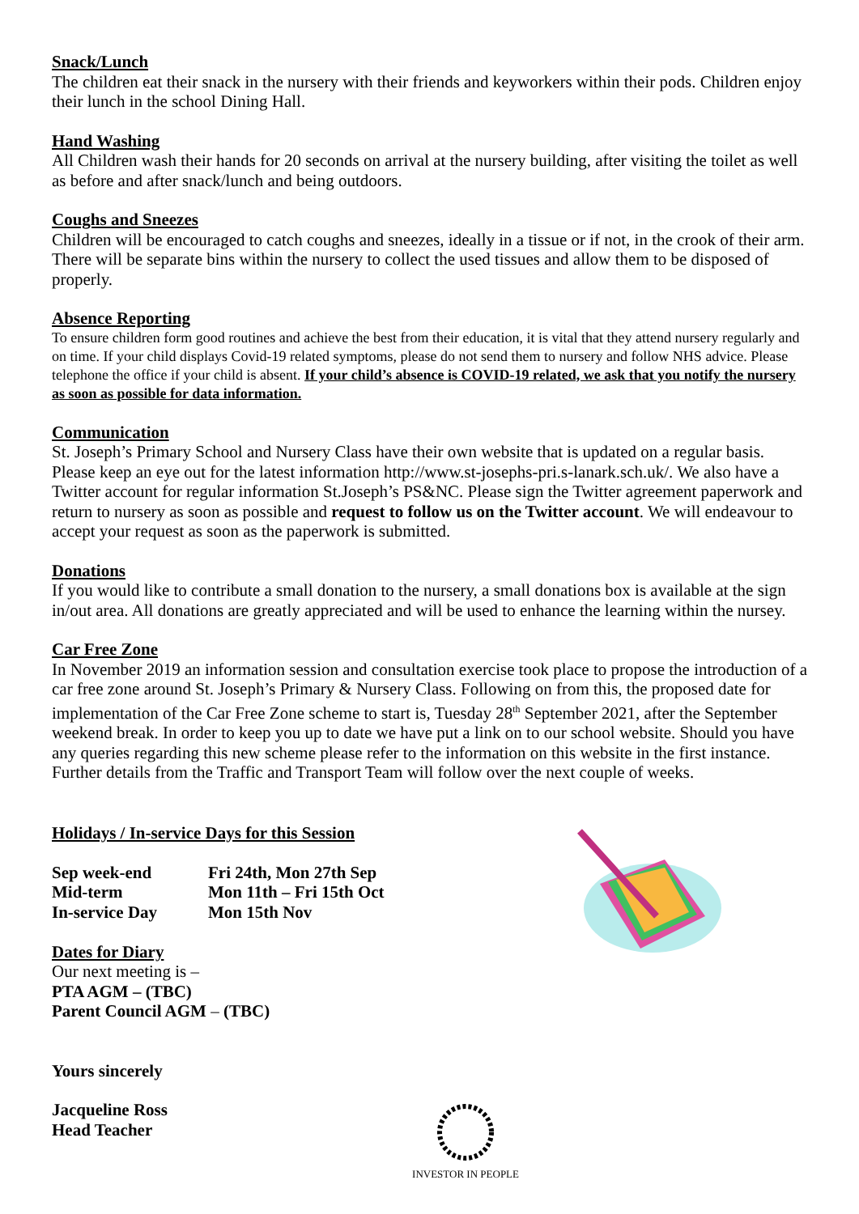Snack/Lunch
The children eat their snack in the nursery with their friends and keyworkers within their pods. Children enjoy their lunch in the school Dining Hall.
Hand Washing
All Children wash their hands for 20 seconds on arrival at the nursery building, after visiting the toilet as well as before and after snack/lunch and being outdoors.
Coughs and Sneezes
Children will be encouraged to catch coughs and sneezes, ideally in a tissue or if not, in the crook of their arm. There will be separate bins within the nursery to collect the used tissues and allow them to be disposed of properly.
Absence Reporting
To ensure children form good routines and achieve the best from their education, it is vital that they attend nursery regularly and on time. If your child displays Covid-19 related symptoms, please do not send them to nursery and follow NHS advice. Please telephone the office if your child is absent. If your child’s absence is COVID-19 related, we ask that you notify the nursery as soon as possible for data information.
Communication
St. Joseph’s Primary School and Nursery Class have their own website that is updated on a regular basis. Please keep an eye out for the latest information http://www.st-josephs-pri.s-lanark.sch.uk/. We also have a Twitter account for regular information St.Joseph’s PS&NC. Please sign the Twitter agreement paperwork and return to nursery as soon as possible and request to follow us on the Twitter account. We will endeavour to accept your request as soon as the paperwork is submitted.
Donations
If you would like to contribute a small donation to the nursery, a small donations box is available at the sign in/out area. All donations are greatly appreciated and will be used to enhance the learning within the nursey.
Car Free Zone
In November 2019 an information session and consultation exercise took place to propose the introduction of a car free zone around St. Joseph’s Primary & Nursery Class. Following on from this, the proposed date for implementation of the Car Free Zone scheme to start is, Tuesday 28<sup>th</sup> September 2021, after the September weekend break. In order to keep you up to date we have put a link on to our school website. Should you have any queries regarding this new scheme please refer to the information on this website in the first instance. Further details from the Traffic and Transport Team will follow over the next couple of weeks.
Holidays / In-service Days for this Session
Sep week-end Fri 24th, Mon 27th Sep
Mid-term Mon 11th – Fri 15th Oct
In-service Day Mon 15th Nov
Dates for Diary
Our next meeting is –
PTA AGM – (TBC)
Parent Council AGM – (TBC)
Yours sincerely
Jacqueline Ross
Head Teacher
INVESTOR IN PEOPLE